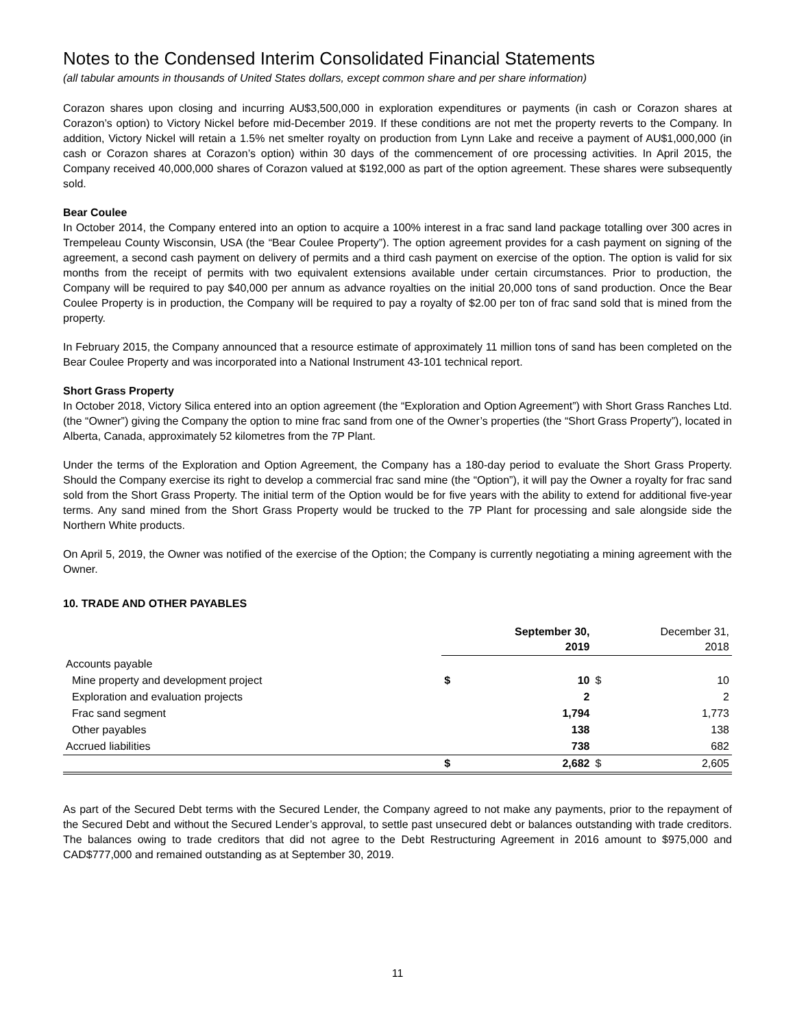Notes to the Condensed Interim Consolidated Financial Statements
(all tabular amounts in thousands of United States dollars, except common share and per share information)
Corazon shares upon closing and incurring AU$3,500,000 in exploration expenditures or payments (in cash or Corazon shares at Corazon’s option) to Victory Nickel before mid-December 2019. If these conditions are not met the property reverts to the Company. In addition, Victory Nickel will retain a 1.5% net smelter royalty on production from Lynn Lake and receive a payment of AU$1,000,000 (in cash or Corazon shares at Corazon’s option) within 30 days of the commencement of ore processing activities. In April 2015, the Company received 40,000,000 shares of Corazon valued at $192,000 as part of the option agreement. These shares were subsequently sold.
Bear Coulee
In October 2014, the Company entered into an option to acquire a 100% interest in a frac sand land package totalling over 300 acres in Trempeleau County Wisconsin, USA (the “Bear Coulee Property”). The option agreement provides for a cash payment on signing of the agreement, a second cash payment on delivery of permits and a third cash payment on exercise of the option. The option is valid for six months from the receipt of permits with two equivalent extensions available under certain circumstances. Prior to production, the Company will be required to pay $40,000 per annum as advance royalties on the initial 20,000 tons of sand production. Once the Bear Coulee Property is in production, the Company will be required to pay a royalty of $2.00 per ton of frac sand sold that is mined from the property.
In February 2015, the Company announced that a resource estimate of approximately 11 million tons of sand has been completed on the Bear Coulee Property and was incorporated into a National Instrument 43-101 technical report.
Short Grass Property
In October 2018, Victory Silica entered into an option agreement (the “Exploration and Option Agreement”) with Short Grass Ranches Ltd. (the “Owner”) giving the Company the option to mine frac sand from one of the Owner’s properties (the “Short Grass Property”), located in Alberta, Canada, approximately 52 kilometres from the 7P Plant.
Under the terms of the Exploration and Option Agreement, the Company has a 180-day period to evaluate the Short Grass Property. Should the Company exercise its right to develop a commercial frac sand mine (the “Option”), it will pay the Owner a royalty for frac sand sold from the Short Grass Property. The initial term of the Option would be for five years with the ability to extend for additional five-year terms. Any sand mined from the Short Grass Property would be trucked to the 7P Plant for processing and sale alongside side the Northern White products.
On April 5, 2019, the Owner was notified of the exercise of the Option; the Company is currently negotiating a mining agreement with the Owner.
10. TRADE AND OTHER PAYABLES
| | September 30, 2019 | | December 31, 2018 | |
| --- | --- | --- | --- | --- |
| Accounts payable | | | | |
| Mine property and development project | $ | 10 | $ | 10 |
| Exploration and evaluation projects | | 2 | | 2 |
| Frac sand segment | | 1,794 | | 1,773 |
| Other payables | | 138 | | 138 |
| Accrued liabilities | | 738 | | 682 |
| | $ | 2,682 | $ | 2,605 |
As part of the Secured Debt terms with the Secured Lender, the Company agreed to not make any payments, prior to the repayment of the Secured Debt and without the Secured Lender’s approval, to settle past unsecured debt or balances outstanding with trade creditors. The balances owing to trade creditors that did not agree to the Debt Restructuring Agreement in 2016 amount to $975,000 and CAD$777,000 and remained outstanding as at September 30, 2019.
11